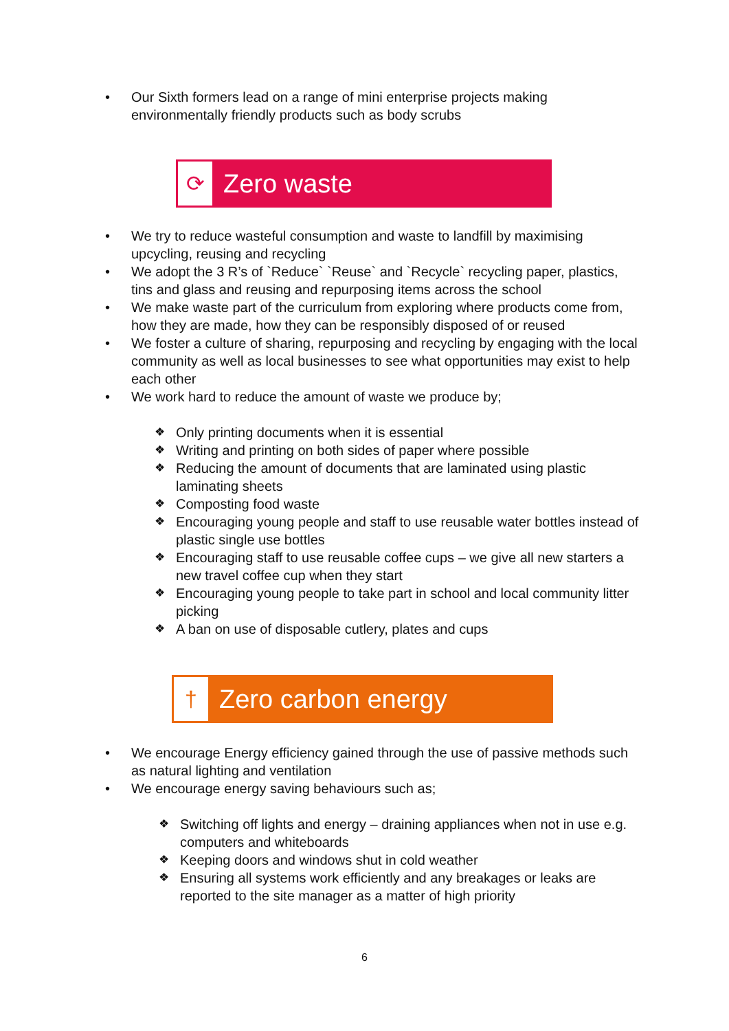• Our Sixth formers lead on a range of mini enterprise projects making environmentally friendly products such as body scrubs
⟳
Zero waste
• We try to reduce wasteful consumption and waste to landfill by maximising upcycling, reusing and recycling
• We adopt the 3 R’s of `Reduce` `Reuse` and `Recycle` recycling paper, plastics, tins and glass and reusing and repurposing items across the school
• We make waste part of the curriculum from exploring where products come from, how they are made, how they can be responsibly disposed of or reused
• We foster a culture of sharing, repurposing and recycling by engaging with the local community as well as local businesses to see what opportunities may exist to help each other
• We work hard to reduce the amount of waste we produce by;
❖ Only printing documents when it is essential
❖ Writing and printing on both sides of paper where possible
❖ Reducing the amount of documents that are laminated using plastic laminating sheets
❖ Composting food waste
❖ Encouraging young people and staff to use reusable water bottles instead of plastic single use bottles
❖ Encouraging staff to use reusable coffee cups – we give all new starters a new travel coffee cup when they start
❖ Encouraging young people to take part in school and local community litter picking
❖ A ban on use of disposable cutlery, plates and cups
†
Zero carbon energy
• We encourage Energy efficiency gained through the use of passive methods such as natural lighting and ventilation
• We encourage energy saving behaviours such as;
❖ Switching off lights and energy – draining appliances when not in use e.g. computers and whiteboards
❖ Keeping doors and windows shut in cold weather
❖ Ensuring all systems work efficiently and any breakages or leaks are reported to the site manager as a matter of high priority
6